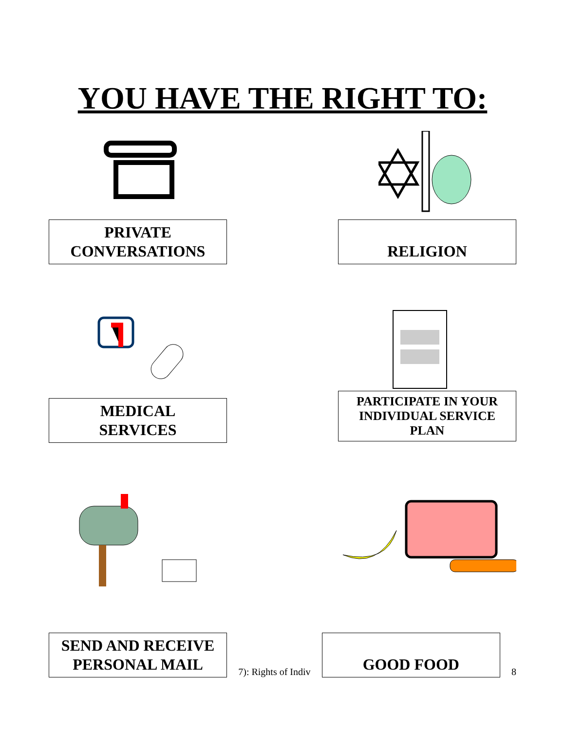YOU HAVE THE RIGHT TO:
PRIVATE
CONVERSATIONS
RELIGION
MEDICAL
SERVICES
PARTICIPATE IN YOUR
INDIVIDUAL SERVICE
PLAN
SEND AND RECEIVE
PERSONAL MAIL
7): Rights of Indiv
GOOD FOOD
8